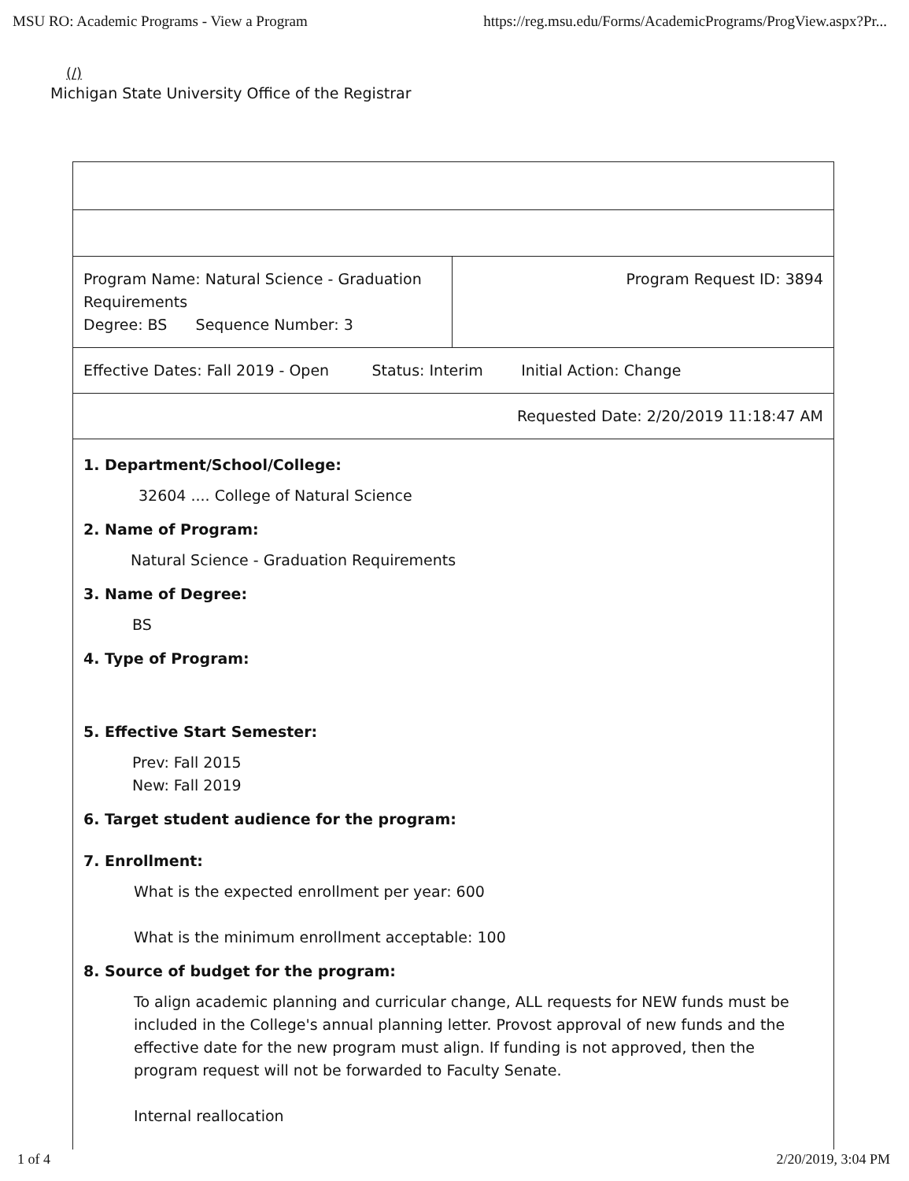MSU RO: Academic Programs - View a Program https://reg.msu.edu/Forms/AcademicPrograms/ProgView.aspx?Pr...
(/)
Michigan State University Office of the Registrar
| Program Name: Natural Science - Graduation Requirements Degree: BS Sequence Number: 3 | Program Request ID: 3894 |
| Effective Dates: Fall 2019 - Open Status: Interim Initial Action: Change | |
| Requested Date: 2/20/2019 11:18:47 AM | |
| 1. Department/School/College: 32604 .... College of Natural Science 2. Name of Program: Natural Science - Graduation Requirements 3. Name of Degree: BS 4. Type of Program: 5. Effective Start Semester: Prev: Fall 2015 New: Fall 2019 6. Target student audience for the program: 7. Enrollment: What is the expected enrollment per year: 600 What is the minimum enrollment acceptable: 100 8. Source of budget for the program: To align academic planning and curricular change, ALL requests for NEW funds must be included in the College's annual planning letter. Provost approval of new funds and the effective date for the new program must align. If funding is not approved, then the program request will not be forwarded to Faculty Senate. Internal reallocation | |
1 of 4 2/20/2019, 3:04 PM